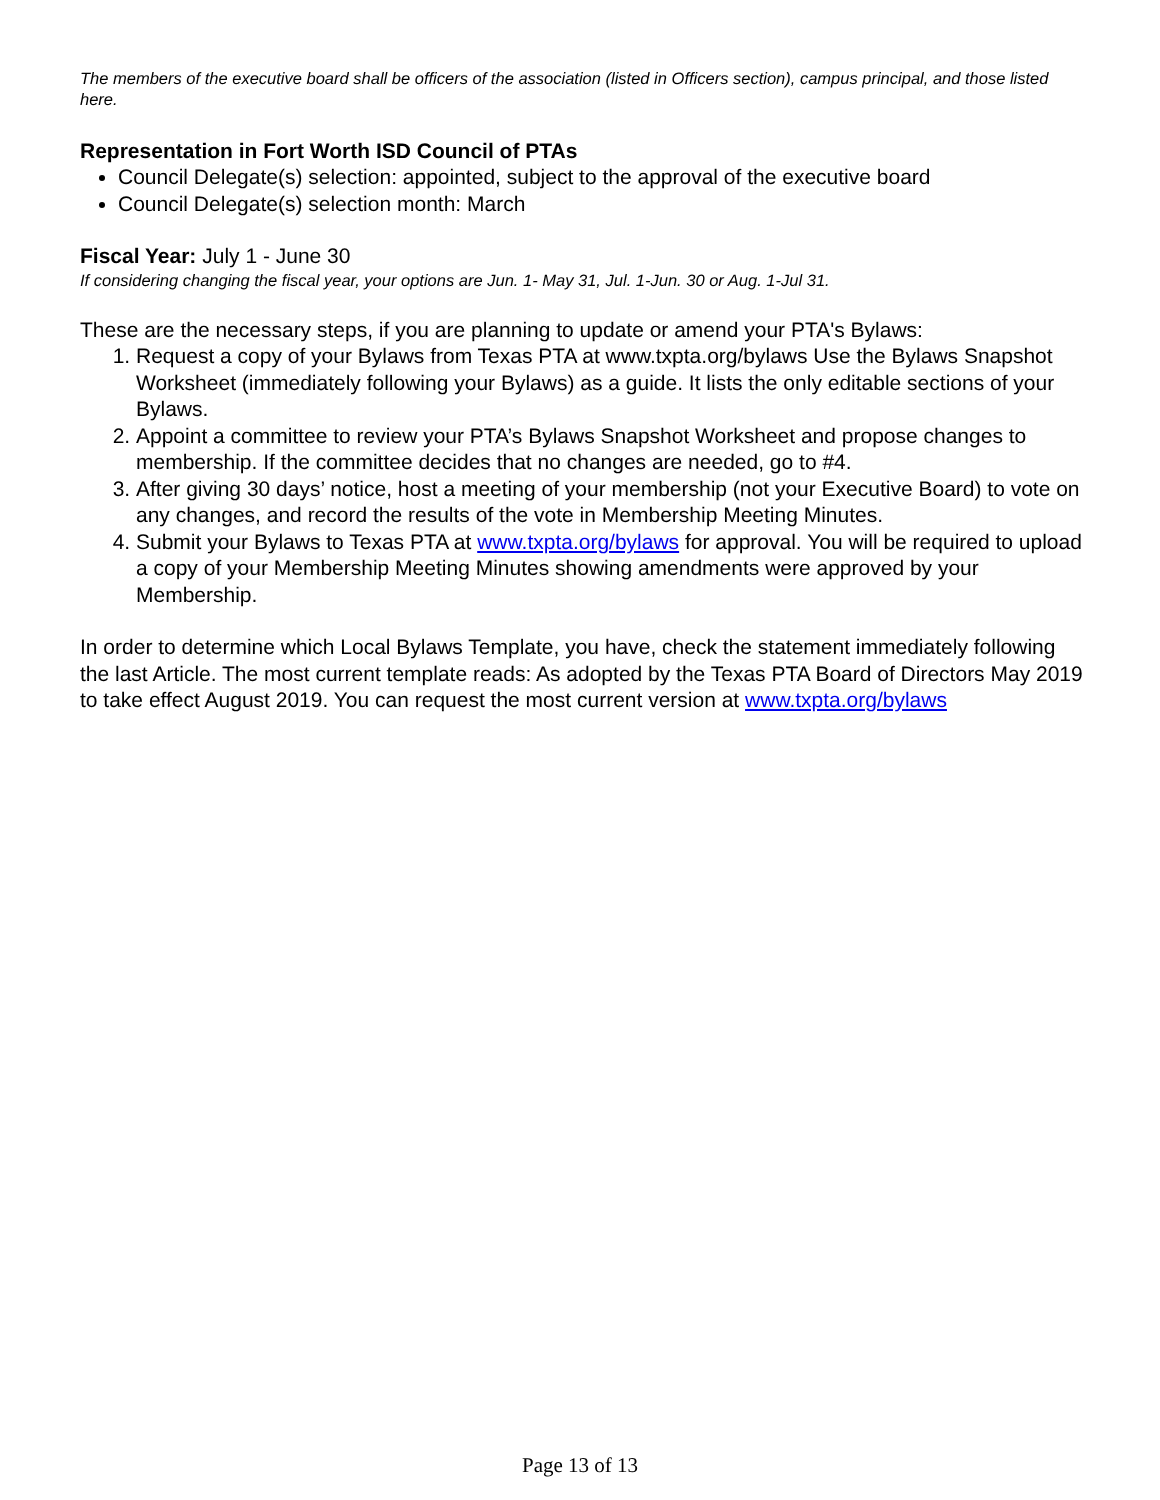The members of the executive board shall be officers of the association (listed in Officers section), campus principal, and those listed here.
Representation in Fort Worth ISD Council of PTAs
Council Delegate(s) selection: appointed, subject to the approval of the executive board
Council Delegate(s) selection month: March
Fiscal Year: July 1 - June 30
If considering changing the fiscal year, your options are Jun. 1- May 31, Jul. 1-Jun. 30 or Aug. 1-Jul 31.
These are the necessary steps, if you are planning to update or amend your PTA's Bylaws:
1. Request a copy of your Bylaws from Texas PTA at www.txpta.org/bylaws Use the Bylaws Snapshot Worksheet (immediately following your Bylaws) as a guide. It lists the only editable sections of your Bylaws.
2. Appoint a committee to review your PTA’s Bylaws Snapshot Worksheet and propose changes to membership. If the committee decides that no changes are needed, go to #4.
3. After giving 30 days’ notice, host a meeting of your membership (not your Executive Board) to vote on any changes, and record the results of the vote in Membership Meeting Minutes.
4. Submit your Bylaws to Texas PTA at www.txpta.org/bylaws for approval. You will be required to upload a copy of your Membership Meeting Minutes showing amendments were approved by your Membership.
In order to determine which Local Bylaws Template, you have, check the statement immediately following the last Article. The most current template reads: As adopted by the Texas PTA Board of Directors May 2019 to take effect August 2019. You can request the most current version at www.txpta.org/bylaws
Page 13 of 13